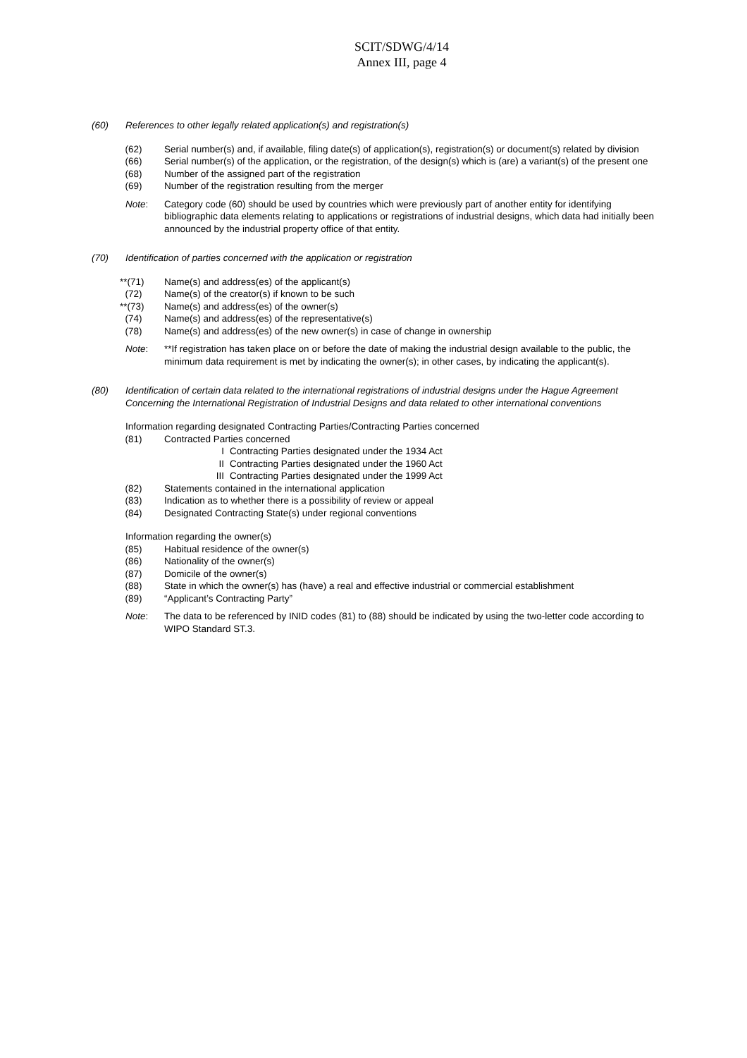SCIT/SDWG/4/14
Annex III, page 4
(60) References to other legally related application(s) and registration(s)
(62) Serial number(s) and, if available, filing date(s) of application(s), registration(s) or document(s) related by division
(66) Serial number(s) of the application, or the registration, of the design(s) which is (are) a variant(s) of the present one
(68) Number of the assigned part of the registration
(69) Number of the registration resulting from the merger
Note: Category code (60) should be used by countries which were previously part of another entity for identifying bibliographic data elements relating to applications or registrations of industrial designs, which data had initially been announced by the industrial property office of that entity.
(70) Identification of parties concerned with the application or registration
**(71) Name(s) and address(es) of the applicant(s)
(72) Name(s) of the creator(s) if known to be such
**(73) Name(s) and address(es) of the owner(s)
(74) Name(s) and address(es) of the representative(s)
(78) Name(s) and address(es) of the new owner(s) in case of change in ownership
Note: **If registration has taken place on or before the date of making the industrial design available to the public, the minimum data requirement is met by indicating the owner(s); in other cases, by indicating the applicant(s).
(80) Identification of certain data related to the international registrations of industrial designs under the Hague Agreement Concerning the International Registration of Industrial Designs and data related to other international conventions
Information regarding designated Contracting Parties/Contracting Parties concerned
(81) Contracted Parties concerned
I Contracting Parties designated under the 1934 Act
II Contracting Parties designated under the 1960 Act
III Contracting Parties designated under the 1999 Act
(82) Statements contained in the international application
(83) Indication as to whether there is a possibility of review or appeal
(84) Designated Contracting State(s) under regional conventions
Information regarding the owner(s)
(85) Habitual residence of the owner(s)
(86) Nationality of the owner(s)
(87) Domicile of the owner(s)
(88) State in which the owner(s) has (have) a real and effective industrial or commercial establishment
(89) “Applicant’s Contracting Party”
Note: The data to be referenced by INID codes (81) to (88) should be indicated by using the two-letter code according to WIPO Standard ST.3.